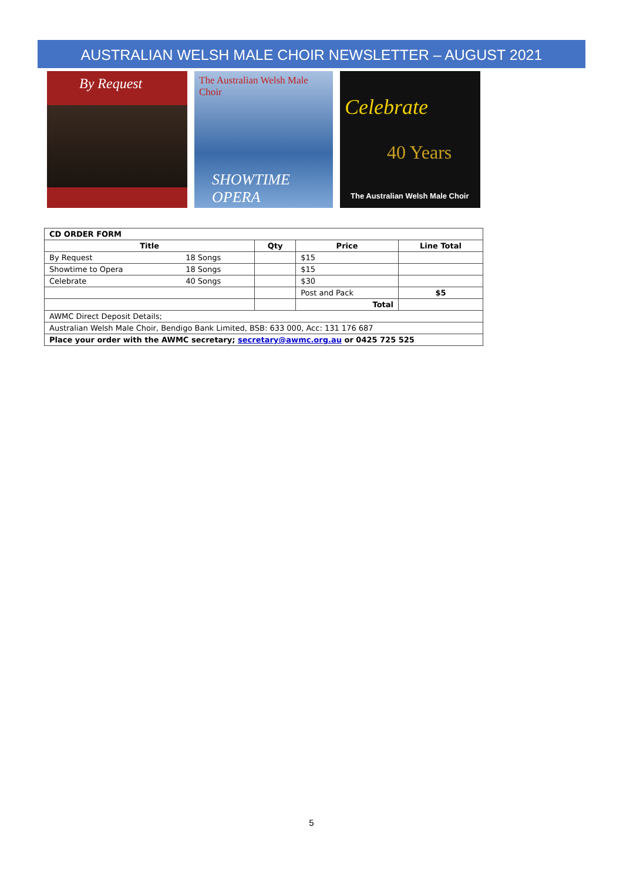AUSTRALIAN WELSH MALE CHOIR NEWSLETTER – AUGUST 2021
By Request
The Australian Welsh Male Choir
SHOWTIME OPERA
Celebrate
40 Years
The Australian Welsh Male Choir
| CD ORDER FORM | | | | |
| Title | | Qty | Price | Line Total |
| By Request | 18 Songs | | $15 | |
| Showtime to Opera | 18 Songs | | $15 | |
| Celebrate | 40 Songs | | $30 | |
| | | | Post and Pack | $5 |
| | | | Total | |
| AWMC Direct Deposit Details; | | | | |
| Australian Welsh Male Choir, Bendigo Bank Limited, BSB: 633 000, Acc: 131 176 687 | | | | |
| Place your order with the AWMC secretary; secretary@awmc.org.au or 0425 725 525 | | | | |
5